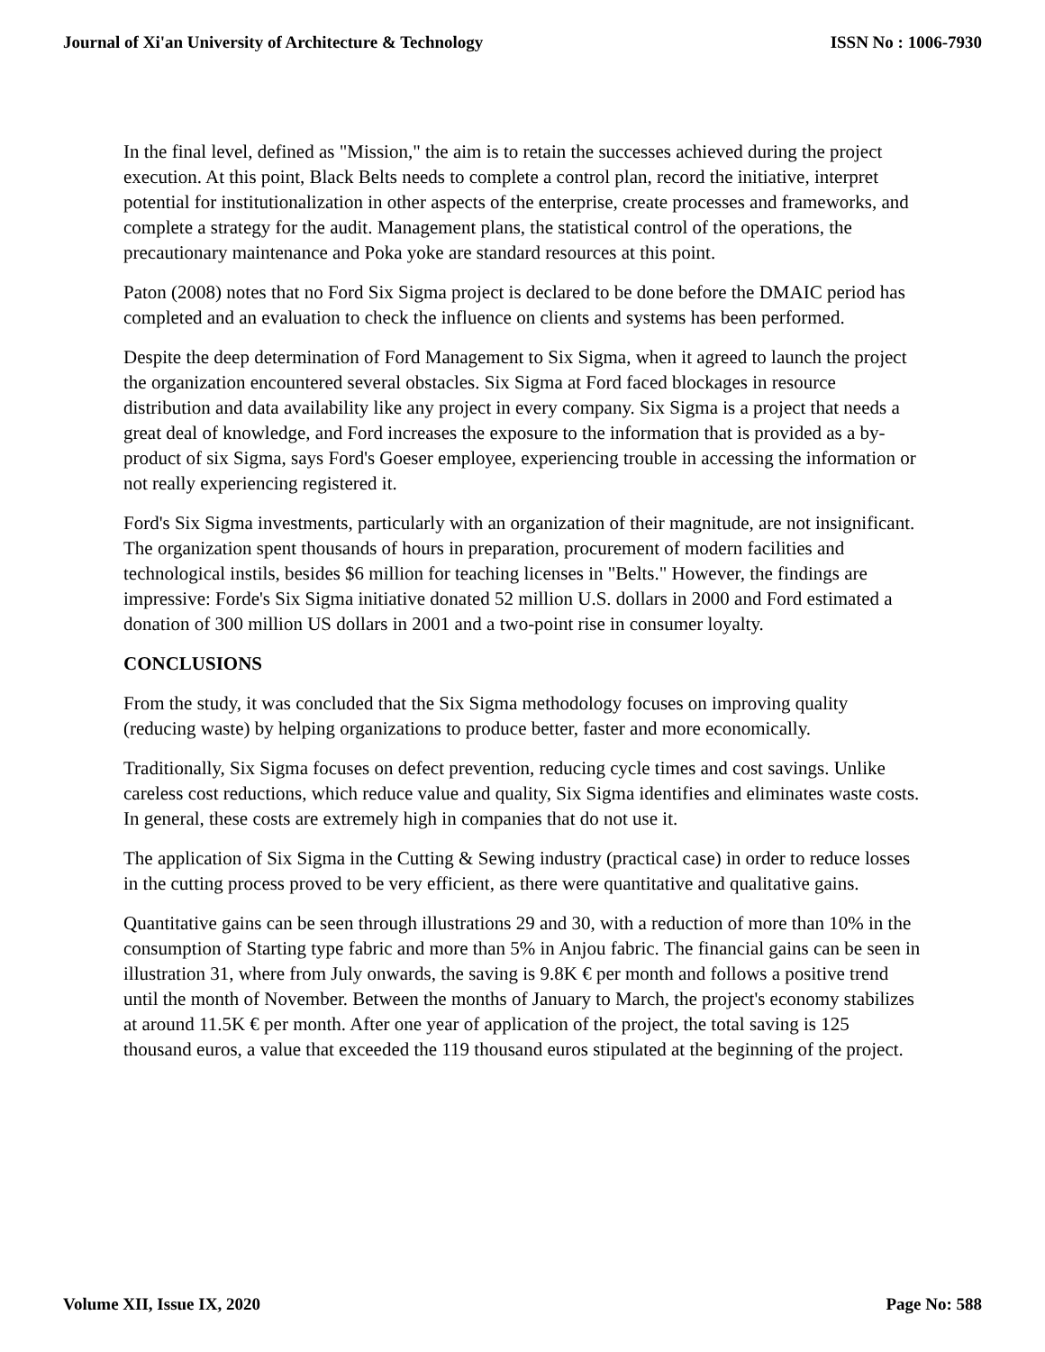Journal of Xi'an University of Architecture & Technology ISSN No : 1006-7930
In the final level, defined as "Mission," the aim is to retain the successes achieved during the project execution. At this point, Black Belts needs to complete a control plan, record the initiative, interpret potential for institutionalization in other aspects of the enterprise, create processes and frameworks, and complete a strategy for the audit. Management plans, the statistical control of the operations, the precautionary maintenance and Poka yoke are standard resources at this point.
Paton (2008) notes that no Ford Six Sigma project is declared to be done before the DMAIC period has completed and an evaluation to check the influence on clients and systems has been performed.
Despite the deep determination of Ford Management to Six Sigma, when it agreed to launch the project the organization encountered several obstacles. Six Sigma at Ford faced blockages in resource distribution and data availability like any project in every company. Six Sigma is a project that needs a great deal of knowledge, and Ford increases the exposure to the information that is provided as a by-product of six Sigma, says Ford's Goeser employee, experiencing trouble in accessing the information or not really experiencing registered it.
Ford's Six Sigma investments, particularly with an organization of their magnitude, are not insignificant. The organization spent thousands of hours in preparation, procurement of modern facilities and technological instils, besides $6 million for teaching licenses in "Belts." However, the findings are impressive: Forde's Six Sigma initiative donated 52 million U.S. dollars in 2000 and Ford estimated a donation of 300 million US dollars in 2001 and a two-point rise in consumer loyalty.
CONCLUSIONS
From the study, it was concluded that the Six Sigma methodology focuses on improving quality (reducing waste) by helping organizations to produce better, faster and more economically.
Traditionally, Six Sigma focuses on defect prevention, reducing cycle times and cost savings. Unlike careless cost reductions, which reduce value and quality, Six Sigma identifies and eliminates waste costs. In general, these costs are extremely high in companies that do not use it.
The application of Six Sigma in the Cutting & Sewing industry (practical case) in order to reduce losses in the cutting process proved to be very efficient, as there were quantitative and qualitative gains.
Quantitative gains can be seen through illustrations 29 and 30, with a reduction of more than 10% in the consumption of Starting type fabric and more than 5% in Anjou fabric. The financial gains can be seen in illustration 31, where from July onwards, the saving is 9.8K € per month and follows a positive trend until the month of November. Between the months of January to March, the project's economy stabilizes at around 11.5K € per month. After one year of application of the project, the total saving is 125 thousand euros, a value that exceeded the 119 thousand euros stipulated at the beginning of the project.
Volume XII, Issue IX, 2020 Page No: 588